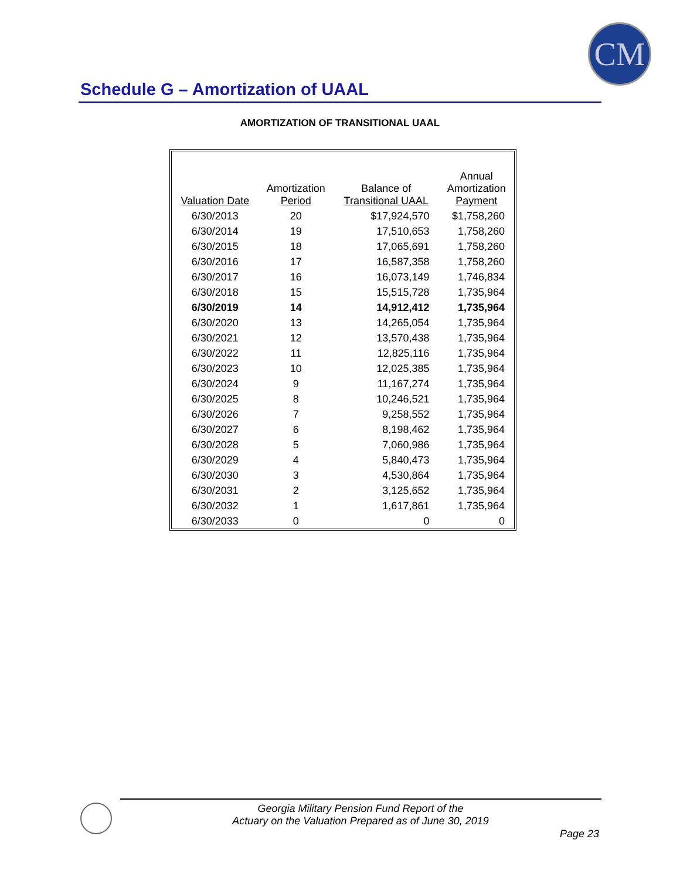CM
Schedule G – Amortization of UAAL
AMORTIZATION OF TRANSITIONAL UAAL
| Valuation Date | Amortization Period | Balance of Transitional UAAL | Annual Amortization Payment |
| --- | --- | --- | --- |
| 6/30/2013 | 20 | $17,924,570 | $1,758,260 |
| 6/30/2014 | 19 | 17,510,653 | 1,758,260 |
| 6/30/2015 | 18 | 17,065,691 | 1,758,260 |
| 6/30/2016 | 17 | 16,587,358 | 1,758,260 |
| 6/30/2017 | 16 | 16,073,149 | 1,746,834 |
| 6/30/2018 | 15 | 15,515,728 | 1,735,964 |
| 6/30/2019 | 14 | 14,912,412 | 1,735,964 |
| 6/30/2020 | 13 | 14,265,054 | 1,735,964 |
| 6/30/2021 | 12 | 13,570,438 | 1,735,964 |
| 6/30/2022 | 11 | 12,825,116 | 1,735,964 |
| 6/30/2023 | 10 | 12,025,385 | 1,735,964 |
| 6/30/2024 | 9 | 11,167,274 | 1,735,964 |
| 6/30/2025 | 8 | 10,246,521 | 1,735,964 |
| 6/30/2026 | 7 | 9,258,552 | 1,735,964 |
| 6/30/2027 | 6 | 8,198,462 | 1,735,964 |
| 6/30/2028 | 5 | 7,060,986 | 1,735,964 |
| 6/30/2029 | 4 | 5,840,473 | 1,735,964 |
| 6/30/2030 | 3 | 4,530,864 | 1,735,964 |
| 6/30/2031 | 2 | 3,125,652 | 1,735,964 |
| 6/30/2032 | 1 | 1,617,861 | 1,735,964 |
| 6/30/2033 | 0 | 0 | 0 |
Georgia Military Pension Fund Report of the
Actuary on the Valuation Prepared as of June 30, 2019
Page 23